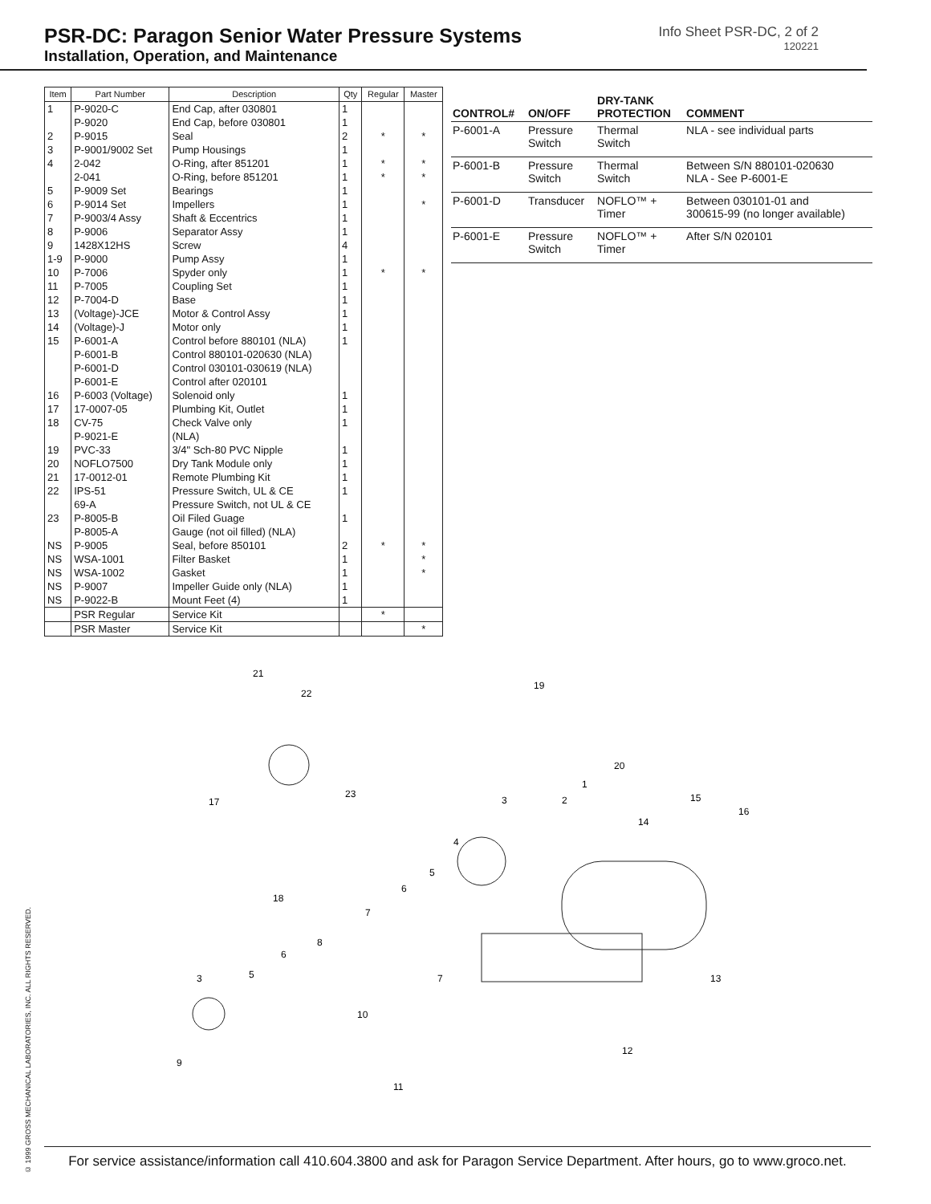PSR-DC: Paragon Senior Water Pressure Systems
Installation, Operation, and Maintenance
Info Sheet PSR-DC, 2 of 2
120221
| Item | Part Number | Description | Qty | Regular | Master |
| --- | --- | --- | --- | --- | --- |
| 1 2 3 4 5 6 7 8 9 1-9 10 11 12 13 14 15 16 17 18 19 20 21 22 23 NS NS NS NS NS | P-9020-C P-9020 P-9015 P-9001/9002 Set 2-042 2-041 P-9009 Set P-9014 Set P-9003/4 Assy P-9006 1428X12HS P-9000 P-7006 P-7005 P-7004-D (Voltage)-JCE (Voltage)-J P-6001-A P-6001-B P-6001-D P-6001-E P-6003 (Voltage) 17-0007-05 CV-75 P-9021-E PVC-33 NOFLO7500 17-0012-01 IPS-51 69-A P-8005-B P-8005-A P-9005 WSA-1001 WSA-1002 P-9007 P-9022-B | End Cap, after 030801 End Cap, before 030801 Seal Pump Housings O-Ring, after 851201 O-Ring, before 851201 Bearings Impellers Shaft & Eccentrics Separator Assy Screw Pump Assy Spyder only Coupling Set Base Motor & Control Assy Motor only Control before 880101 (NLA) Control 880101-020630 (NLA) Control 030101-030619 (NLA) Control after 020101 Solenoid only Plumbing Kit, Outlet Check Valve only (NLA) 3/4" Sch-80 PVC Nipple Dry Tank Module only Remote Plumbing Kit Pressure Switch, UL & CE Pressure Switch, not UL & CE Oil Filed Guage Gauge (not oil filled) (NLA) Seal, before 850101 Filter Basket Gasket Impeller Guide only (NLA) Mount Feet (4) | 1 1 2 1 1 1 1 1 1 1 4 1 1 1 1 1 1 1 1 1 1 1 1 1 1 1 2 1 1 1 1 | * * * * * | * * * * * * * * |
| | PSR Regular | Service Kit | | * | |
| | PSR Master | Service Kit | | | * |
| CONTROL# | ON/OFF | DRY-TANK PROTECTION | COMMENT |
| --- | --- | --- | --- |
| P-6001-A | Pressure Switch | Thermal Switch | NLA - see individual parts |
| P-6001-B | Pressure Switch | Thermal Switch | Between S/N 880101-020630 NLA - See P-6001-E |
| P-6001-D | Transducer | NOFLO™ + Timer | Between 030101-01 and 300615-99 (no longer available) |
| P-6001-E | Pressure Switch | NOFLO™ + Timer | After S/N 020101 |
21
22
23
17
18
19
20
1
2
3
4
5
6
7
8
6
5
3
9
10
11
12
13
14
15
16
7
© 1999 GROSS MECHANICAL LABORATORIES, INC. ALL RIGHTS RESERVED.
For service assistance/information call 410.604.3800 and ask for Paragon Service Department. After hours, go to www.groco.net.